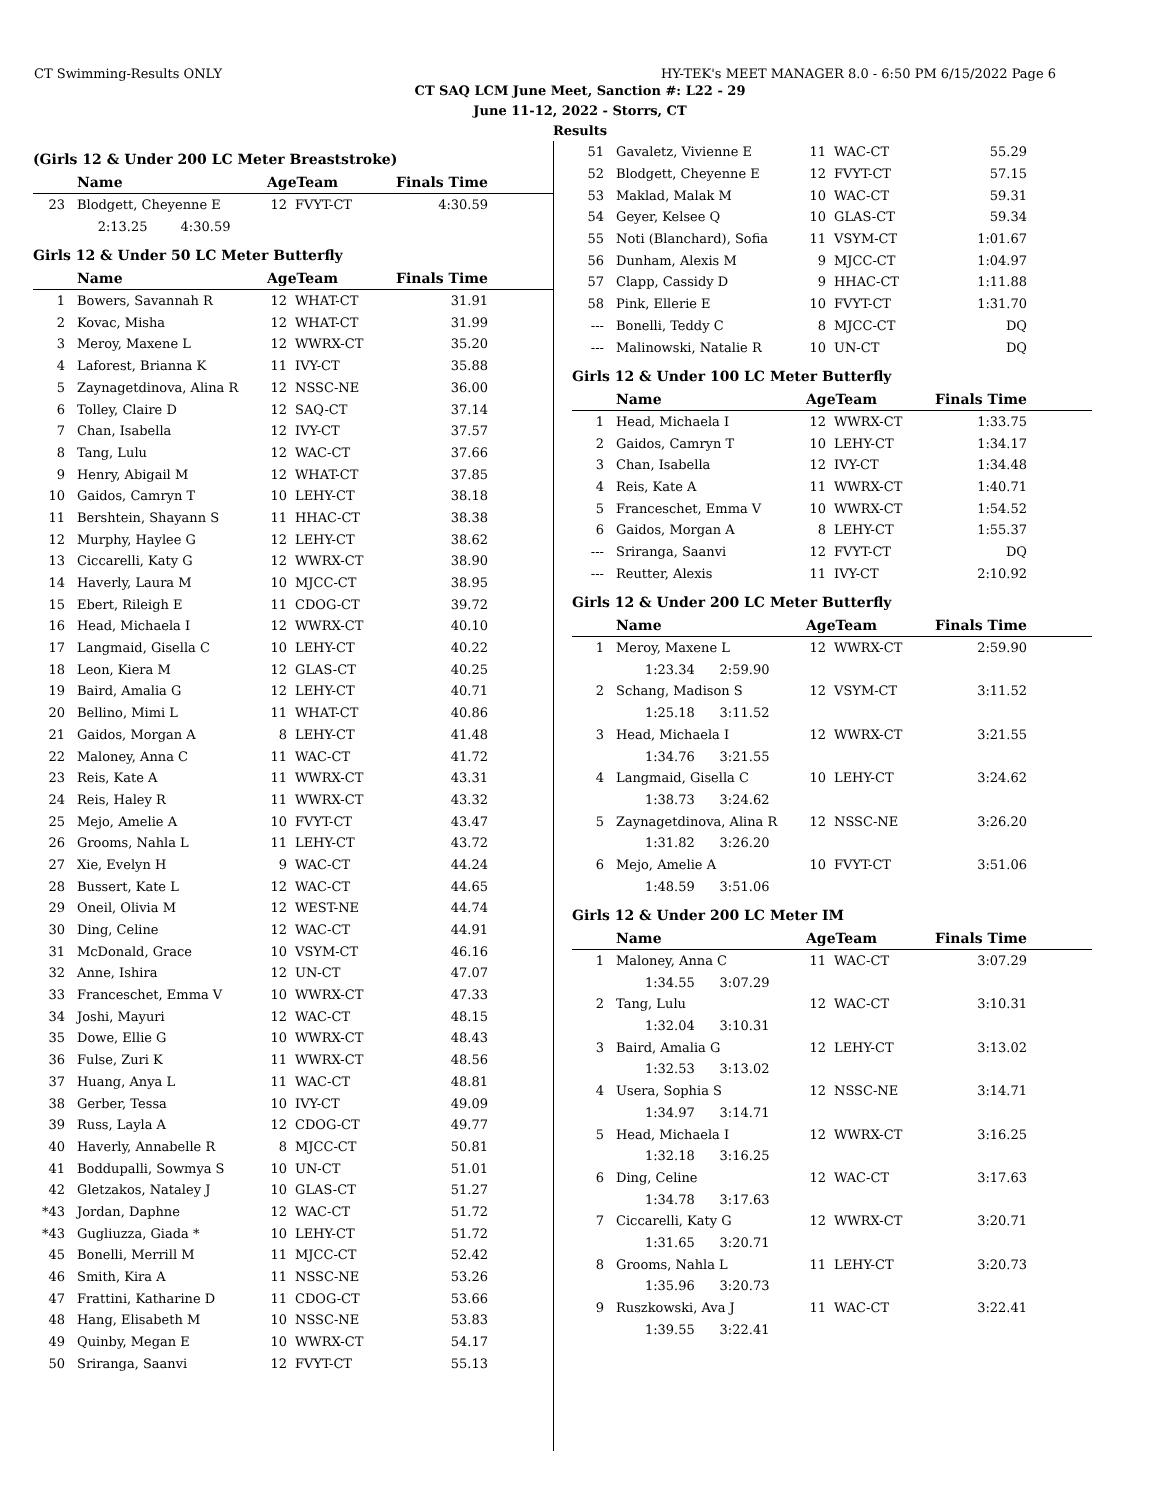CT Swimming-Results ONLY HY-TEK's MEET MANAGER 8.0 - 6:50 PM 6/15/2022 Page 6
CT SAQ LCM June Meet, Sanction #: L22 - 29
June 11-12, 2022 - Storrs, CT
Results
(Girls 12 & Under 200 LC Meter Breaststroke)
| | Name | AgeTeam | | Finals Time |
| --- | --- | --- | --- | --- |
| 23 | Blodgett, Cheyenne E | 12 | FVYT-CT | 4:30.59 |
| | 2:13.25 4:30.59 | | | |
Girls 12 & Under 50 LC Meter Butterfly
| | Name | AgeTeam | | Finals Time |
| --- | --- | --- | --- | --- |
| 1 | Bowers, Savannah R | 12 | WHAT-CT | 31.91 |
| 2 | Kovac, Misha | 12 | WHAT-CT | 31.99 |
| 3 | Meroy, Maxene L | 12 | WWRX-CT | 35.20 |
| 4 | Laforest, Brianna K | 11 | IVY-CT | 35.88 |
| 5 | Zaynagetdinova, Alina R | 12 | NSSC-NE | 36.00 |
| 6 | Tolley, Claire D | 12 | SAQ-CT | 37.14 |
| 7 | Chan, Isabella | 12 | IVY-CT | 37.57 |
| 8 | Tang, Lulu | 12 | WAC-CT | 37.66 |
| 9 | Henry, Abigail M | 12 | WHAT-CT | 37.85 |
| 10 | Gaidos, Camryn T | 10 | LEHY-CT | 38.18 |
| 11 | Bershtein, Shayann S | 11 | HHAC-CT | 38.38 |
| 12 | Murphy, Haylee G | 12 | LEHY-CT | 38.62 |
| 13 | Ciccarelli, Katy G | 12 | WWRX-CT | 38.90 |
| 14 | Haverly, Laura M | 10 | MJCC-CT | 38.95 |
| 15 | Ebert, Rileigh E | 11 | CDOG-CT | 39.72 |
| 16 | Head, Michaela I | 12 | WWRX-CT | 40.10 |
| 17 | Langmaid, Gisella C | 10 | LEHY-CT | 40.22 |
| 18 | Leon, Kiera M | 12 | GLAS-CT | 40.25 |
| 19 | Baird, Amalia G | 12 | LEHY-CT | 40.71 |
| 20 | Bellino, Mimi L | 11 | WHAT-CT | 40.86 |
| 21 | Gaidos, Morgan A | 8 | LEHY-CT | 41.48 |
| 22 | Maloney, Anna C | 11 | WAC-CT | 41.72 |
| 23 | Reis, Kate A | 11 | WWRX-CT | 43.31 |
| 24 | Reis, Haley R | 11 | WWRX-CT | 43.32 |
| 25 | Mejo, Amelie A | 10 | FVYT-CT | 43.47 |
| 26 | Grooms, Nahla L | 11 | LEHY-CT | 43.72 |
| 27 | Xie, Evelyn H | 9 | WAC-CT | 44.24 |
| 28 | Bussert, Kate L | 12 | WAC-CT | 44.65 |
| 29 | Oneil, Olivia M | 12 | WEST-NE | 44.74 |
| 30 | Ding, Celine | 12 | WAC-CT | 44.91 |
| 31 | McDonald, Grace | 10 | VSYM-CT | 46.16 |
| 32 | Anne, Ishira | 12 | UN-CT | 47.07 |
| 33 | Franceschet, Emma V | 10 | WWRX-CT | 47.33 |
| 34 | Joshi, Mayuri | 12 | WAC-CT | 48.15 |
| 35 | Dowe, Ellie G | 10 | WWRX-CT | 48.43 |
| 36 | Fulse, Zuri K | 11 | WWRX-CT | 48.56 |
| 37 | Huang, Anya L | 11 | WAC-CT | 48.81 |
| 38 | Gerber, Tessa | 10 | IVY-CT | 49.09 |
| 39 | Russ, Layla A | 12 | CDOG-CT | 49.77 |
| 40 | Haverly, Annabelle R | 8 | MJCC-CT | 50.81 |
| 41 | Boddupalli, Sowmya S | 10 | UN-CT | 51.01 |
| 42 | Gletzakos, Nataley J | 10 | GLAS-CT | 51.27 |
| *43 | Jordan, Daphne | 12 | WAC-CT | 51.72 |
| *43 | Gugliuzza, Giada * | 10 | LEHY-CT | 51.72 |
| 45 | Bonelli, Merrill M | 11 | MJCC-CT | 52.42 |
| 46 | Smith, Kira A | 11 | NSSC-NE | 53.26 |
| 47 | Frattini, Katharine D | 11 | CDOG-CT | 53.66 |
| 48 | Hang, Elisabeth M | 10 | NSSC-NE | 53.83 |
| 49 | Quinby, Megan E | 10 | WWRX-CT | 54.17 |
| 50 | Sriranga, Saanvi | 12 | FVYT-CT | 55.13 |
| 51 | Gavaletz, Vivienne E | 11 | WAC-CT | 55.29 |
| 52 | Blodgett, Cheyenne E | 12 | FVYT-CT | 57.15 |
| 53 | Maklad, Malak M | 10 | WAC-CT | 59.31 |
| 54 | Geyer, Kelsee Q | 10 | GLAS-CT | 59.34 |
| 55 | Noti (Blanchard), Sofia | 11 | VSYM-CT | 1:01.67 |
| 56 | Dunham, Alexis M | 9 | MJCC-CT | 1:04.97 |
| 57 | Clapp, Cassidy D | 9 | HHAC-CT | 1:11.88 |
| 58 | Pink, Ellerie E | 10 | FVYT-CT | 1:31.70 |
| --- | Bonelli, Teddy C | 8 | MJCC-CT | DQ |
| --- | Malinowski, Natalie R | 10 | UN-CT | DQ |
Girls 12 & Under 100 LC Meter Butterfly
| | Name | AgeTeam | | Finals Time |
| --- | --- | --- | --- | --- |
| 1 | Head, Michaela I | 12 | WWRX-CT | 1:33.75 |
| 2 | Gaidos, Camryn T | 10 | LEHY-CT | 1:34.17 |
| 3 | Chan, Isabella | 12 | IVY-CT | 1:34.48 |
| 4 | Reis, Kate A | 11 | WWRX-CT | 1:40.71 |
| 5 | Franceschet, Emma V | 10 | WWRX-CT | 1:54.52 |
| 6 | Gaidos, Morgan A | 8 | LEHY-CT | 1:55.37 |
| --- | Sriranga, Saanvi | 12 | FVYT-CT | DQ |
| --- | Reutter, Alexis | 11 | IVY-CT | 2:10.92 |
Girls 12 & Under 200 LC Meter Butterfly
| | Name | AgeTeam | | Finals Time |
| --- | --- | --- | --- | --- |
| 1 | Meroy, Maxene L | 12 | WWRX-CT | 2:59.90 |
| | 1:23.34 2:59.90 | | | |
| 2 | Schang, Madison S | 12 | VSYM-CT | 3:11.52 |
| | 1:25.18 3:11.52 | | | |
| 3 | Head, Michaela I | 12 | WWRX-CT | 3:21.55 |
| | 1:34.76 3:21.55 | | | |
| 4 | Langmaid, Gisella C | 10 | LEHY-CT | 3:24.62 |
| | 1:38.73 3:24.62 | | | |
| 5 | Zaynagetdinova, Alina R | 12 | NSSC-NE | 3:26.20 |
| | 1:31.82 3:26.20 | | | |
| 6 | Mejo, Amelie A | 10 | FVYT-CT | 3:51.06 |
| | 1:48.59 3:51.06 | | | |
Girls 12 & Under 200 LC Meter IM
| | Name | AgeTeam | | Finals Time |
| --- | --- | --- | --- | --- |
| 1 | Maloney, Anna C | 11 | WAC-CT | 3:07.29 |
| | 1:34.55 3:07.29 | | | |
| 2 | Tang, Lulu | 12 | WAC-CT | 3:10.31 |
| | 1:32.04 3:10.31 | | | |
| 3 | Baird, Amalia G | 12 | LEHY-CT | 3:13.02 |
| | 1:32.53 3:13.02 | | | |
| 4 | Usera, Sophia S | 12 | NSSC-NE | 3:14.71 |
| | 1:34.97 3:14.71 | | | |
| 5 | Head, Michaela I | 12 | WWRX-CT | 3:16.25 |
| | 1:32.18 3:16.25 | | | |
| 6 | Ding, Celine | 12 | WAC-CT | 3:17.63 |
| | 1:34.78 3:17.63 | | | |
| 7 | Ciccarelli, Katy G | 12 | WWRX-CT | 3:20.71 |
| | 1:31.65 3:20.71 | | | |
| 8 | Grooms, Nahla L | 11 | LEHY-CT | 3:20.73 |
| | 1:35.96 3:20.73 | | | |
| 9 | Ruszkowski, Ava J | 11 | WAC-CT | 3:22.41 |
| | 1:39.55 3:22.41 | | | |